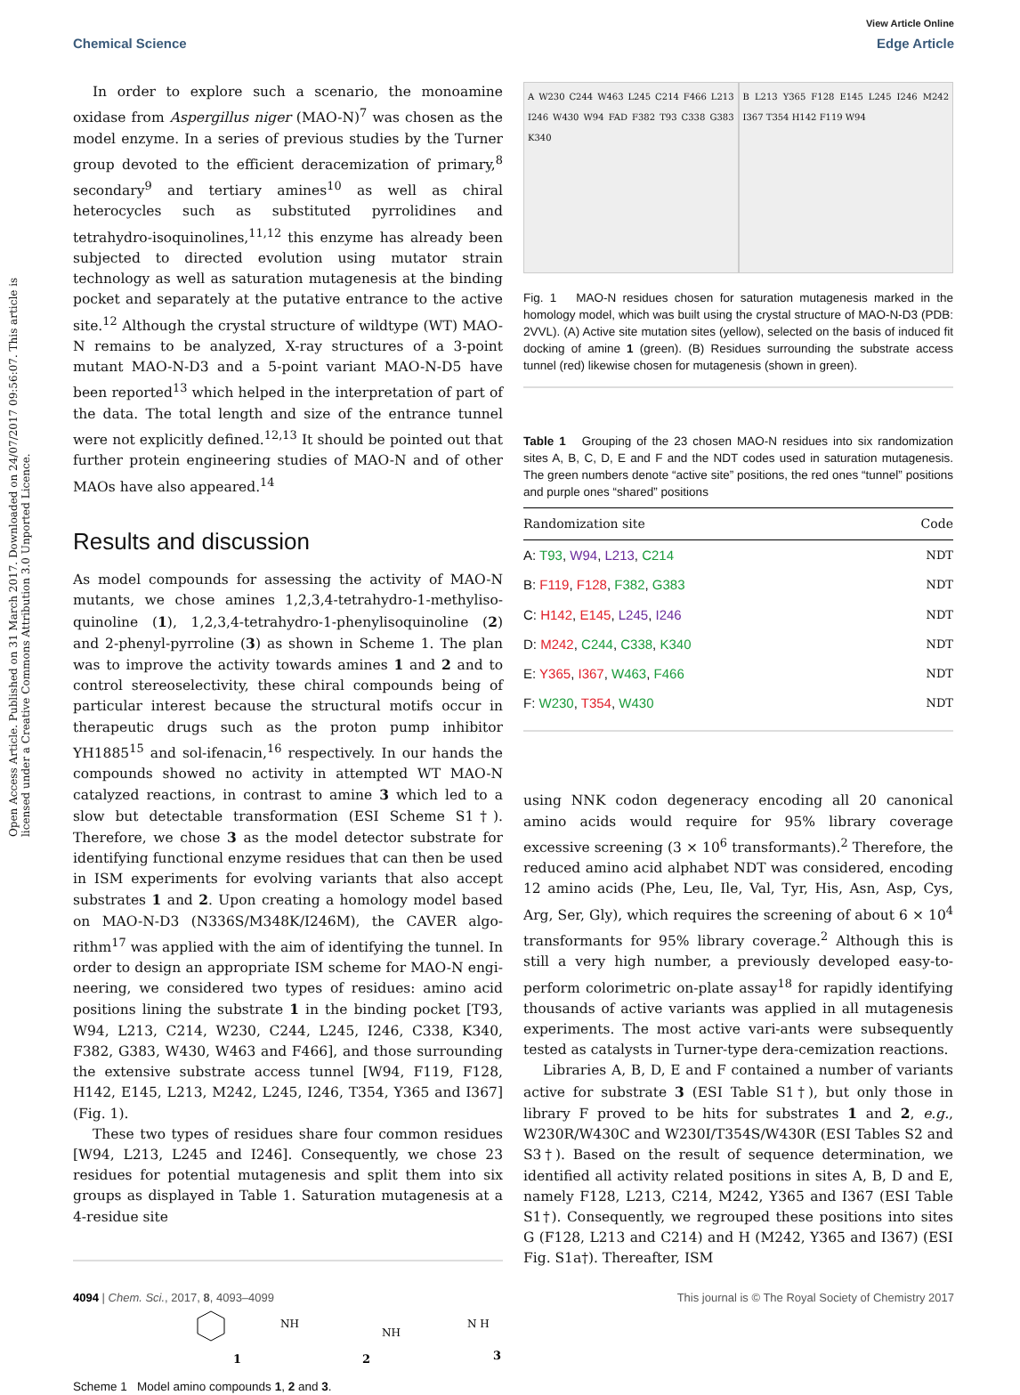View Article Online
Chemical Science Edge Article
Open Access Article. Published on 31 March 2017. Downloaded on 24/07/2017 09:56:07. This article is licensed under a Creative Commons Attribution 3.0 Unported Licence.
In order to explore such a scenario, the monoamine oxidase from Aspergillus niger (MAO-N)<sup>7</sup> was chosen as the model enzyme. In a series of previous studies by the Turner group devoted to the efficient deracemization of primary,<sup>8</sup> secondary<sup>9</sup> and tertiary amines<sup>10</sup> as well as chiral heterocycles such as substituted pyrrolidines and tetrahydro-isoquinolines,<sup>11,12</sup> this enzyme has already been subjected to directed evolution using mutator strain technology as well as saturation mutagenesis at the binding pocket and separately at the putative entrance to the active site.<sup>12</sup> Although the crystal structure of wildtype (WT) MAO-N remains to be analyzed, X-ray structures of a 3-point mutant MAO-N-D3 and a 5-point variant MAO-N-D5 have been reported<sup>13</sup> which helped in the interpretation of part of the data. The total length and size of the entrance tunnel were not explicitly defined.<sup>12,13</sup> It should be pointed out that further protein engineering studies of MAO-N and of other MAOs have also appeared.<sup>14</sup>
Results and discussion
As model compounds for assessing the activity of MAO-N mutants, we chose amines 1,2,3,4-tetrahydro-1-methyliso-quinoline (1), 1,2,3,4-tetrahydro-1-phenylisoquinoline (2) and 2-phenyl-pyrroline (3) as shown in Scheme 1. The plan was to improve the activity towards amines 1 and 2 and to control stereoselectivity, these chiral compounds being of particular interest because the structural motifs occur in therapeutic drugs such as the proton pump inhibitor YH1885<sup>15</sup> and sol-ifenacin,<sup>16</sup> respectively. In our hands the compounds showed no activity in attempted WT MAO-N catalyzed reactions, in contrast to amine 3 which led to a slow but detectable transformation (ESI Scheme S1†). Therefore, we chose 3 as the model detector substrate for identifying functional enzyme residues that can then be used in ISM experiments for evolving variants that also accept substrates 1 and 2. Upon creating a homology model based on MAO-N-D3 (N336S/M348K/I246M), the CAVER algo-rithm<sup>17</sup> was applied with the aim of identifying the tunnel. In order to design an appropriate ISM scheme for MAO-N engi-neering, we considered two types of residues: amino acid positions lining the substrate 1 in the binding pocket [T93, W94, L213, C214, W230, C244, L245, I246, C338, K340, F382, G383, W430, W463 and F466], and those surrounding the extensive substrate access tunnel [W94, F119, F128, H142, E145, L213, M242, L245, I246, T354, Y365 and I367] (Fig. 1).
These two types of residues share four common residues [W94, L213, L245 and I246]. Consequently, we chose 23 residues for potential mutagenesis and split them into six groups as displayed in Table 1. Saturation mutagenesis at a 4-residue site
1
2
3
NH
NH
N H
Scheme 1 Model amino compounds 1, 2 and 3.
A W230 C244 W463 L245 C214 F466 L213 I246 W430 W94 FAD F382 T93 C338 G383 K340
B L213 Y365 F128 E145 L245 I246 M242 I367 T354 H142 F119 W94
Fig. 1 MAO-N residues chosen for saturation mutagenesis marked in the homology model, which was built using the crystal structure of MAO-N-D3 (PDB: 2VVL). (A) Active site mutation sites (yellow), selected on the basis of induced fit docking of amine 1 (green). (B) Residues surrounding the substrate access tunnel (red) likewise chosen for mutagenesis (shown in green).
Table 1 Grouping of the 23 chosen MAO-N residues into six randomization sites A, B, C, D, E and F and the NDT codes used in saturation mutagenesis. The green numbers denote “active site” positions, the red ones “tunnel” positions and purple ones “shared” positions
| Randomization site | Code |
| --- | --- |
| A: T93 , W94 , L213 , C214 | NDT |
| B: F119 , F128 , F382 , G383 | NDT |
| C: H142 , E145 , L245 , I246 | NDT |
| D: M242 , C244 , C338 , K340 | NDT |
| E: Y365 , I367 , W463 , F466 | NDT |
| F: W230 , T354 , W430 | NDT |
using NNK codon degeneracy encoding all 20 canonical amino acids would require for 95% library coverage excessive screening (3 × 10<sup>6</sup> transformants).<sup>2</sup> Therefore, the reduced amino acid alphabet NDT was considered, encoding 12 amino acids (Phe, Leu, Ile, Val, Tyr, His, Asn, Asp, Cys, Arg, Ser, Gly), which requires the screening of about 6 × 10<sup>4</sup> transformants for 95% library coverage.<sup>2</sup> Although this is still a very high number, a previously developed easy-to-perform colorimetric on-plate assay<sup>18</sup> for rapidly identifying thousands of active variants was applied in all mutagenesis experiments. The most active vari-ants were subsequently tested as catalysts in Turner-type dera-cemization reactions.
Libraries A, B, D, E and F contained a number of variants active for substrate 3 (ESI Table S1†), but only those in library F proved to be hits for substrates 1 and 2, e.g., W230R/W430C and W230I/T354S/W430R (ESI Tables S2 and S3†). Based on the result of sequence determination, we identified all activity related positions in sites A, B, D and E, namely F128, L213, C214, M242, Y365 and I367 (ESI Table S1†). Consequently, we regrouped these positions into sites G (F128, L213 and C214) and H (M242, Y365 and I367) (ESI Fig. S1a†). Thereafter, ISM
4094 | Chem. Sci., 2017, 8, 4093–4099 This journal is © The Royal Society of Chemistry 2017